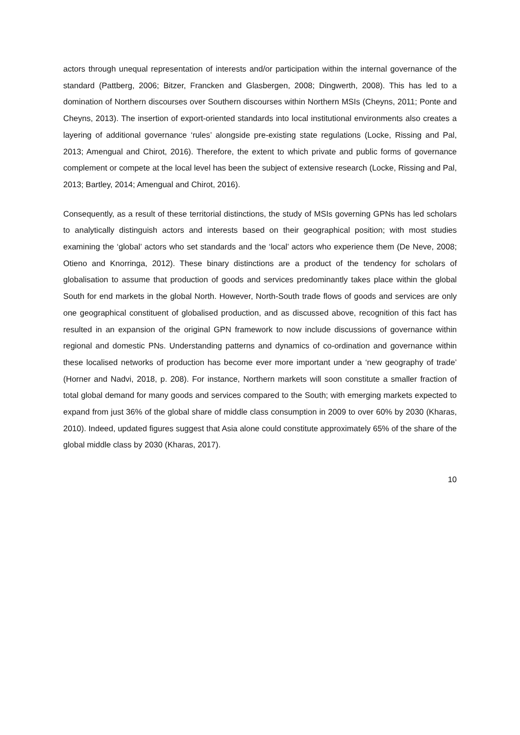actors through unequal representation of interests and/or participation within the internal governance of the standard (Pattberg, 2006; Bitzer, Francken and Glasbergen, 2008; Dingwerth, 2008). This has led to a domination of Northern discourses over Southern discourses within Northern MSIs (Cheyns, 2011; Ponte and Cheyns, 2013). The insertion of export-oriented standards into local institutional environments also creates a layering of additional governance ‘rules’ alongside pre-existing state regulations (Locke, Rissing and Pal, 2013; Amengual and Chirot, 2016). Therefore, the extent to which private and public forms of governance complement or compete at the local level has been the subject of extensive research (Locke, Rissing and Pal, 2013; Bartley, 2014; Amengual and Chirot, 2016).
Consequently, as a result of these territorial distinctions, the study of MSIs governing GPNs has led scholars to analytically distinguish actors and interests based on their geographical position; with most studies examining the ‘global’ actors who set standards and the ‘local’ actors who experience them (De Neve, 2008; Otieno and Knorringa, 2012). These binary distinctions are a product of the tendency for scholars of globalisation to assume that production of goods and services predominantly takes place within the global South for end markets in the global North. However, North-South trade flows of goods and services are only one geographical constituent of globalised production, and as discussed above, recognition of this fact has resulted in an expansion of the original GPN framework to now include discussions of governance within regional and domestic PNs. Understanding patterns and dynamics of co-ordination and governance within these localised networks of production has become ever more important under a ‘new geography of trade’ (Horner and Nadvi, 2018, p. 208). For instance, Northern markets will soon constitute a smaller fraction of total global demand for many goods and services compared to the South; with emerging markets expected to expand from just 36% of the global share of middle class consumption in 2009 to over 60% by 2030 (Kharas, 2010). Indeed, updated figures suggest that Asia alone could constitute approximately 65% of the share of the global middle class by 2030 (Kharas, 2017).
10